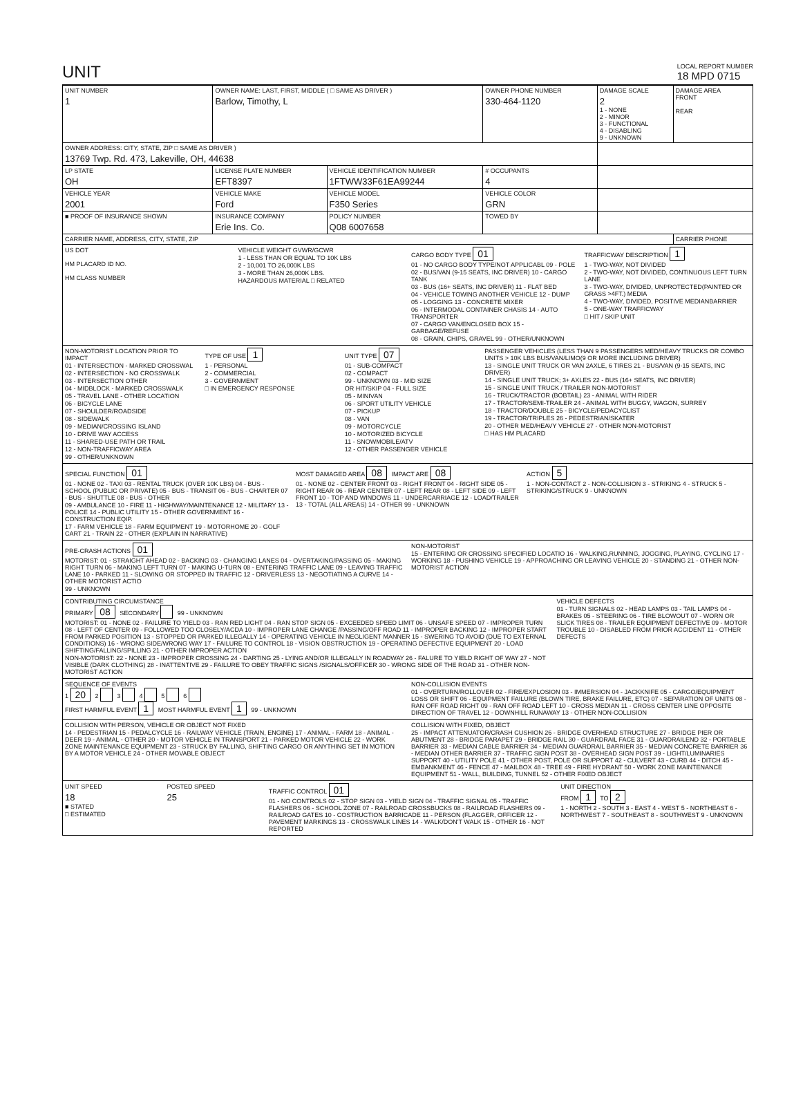UNIT
LOCAL REPORT NUMBER
18 MPD 0715
| UNIT NUMBER 1 | OWNER NAME: LAST, FIRST, MIDDLE ( □ SAME AS DRIVER ) Barlow, Timothy, L | | | OWNER PHONE NUMBER 330-464-1120 | DAMAGE SCALE 2 1 - NONE 2 - MINOR 3 - FUNCTIONAL 4 - DISABLING 9 - UNKNOWN | DAMAGE AREA FRONT REAR |
| OWNER ADDRESS: CITY, STATE, ZIP □ SAME AS DRIVER ) 13769 Twp. Rd. 473, Lakeville, OH, 44638 | | | | | | |
| LP STATE OH | LICENSE PLATE NUMBER EFT8397 | VEHICLE IDENTIFICATION NUMBER 1FTWW33F61EA99244 | | # OCCUPANTS 4 | | |
| VEHICLE YEAR 2001 | VEHICLE MAKE Ford | VEHICLE MODEL F350 Series | | VEHICLE COLOR GRN | | |
| ■ PROOF OF INSURANCE SHOWN | INSURANCE COMPANY Erie Ins. Co. | POLICY NUMBER Q08 6007658 | TOWED BY | | | |
| CARRIER NAME, ADDRESS, CITY, STATE, ZIP | | | | | | CARRIER PHONE |
US DOT
HM PLACARD ID NO.
HM CLASS NUMBER
VEHICLE WEIGHT GVWR/GCWR
1 - LESS THAN OR EQUAL TO 10K LBS
2 - 10,001 TO 26,000K LBS
3 - MORE THAN 26,000K LBS.
HAZARDOUS MATERIAL □ RELATED
CARGO BODY TYPE 01
01 - NO CARGO BODY TYPE/NOT APPLICABL 09 - POLE
02 - BUS/VAN (9-15 SEATS, INC DRIVER) 10 - CARGO TANK
03 - BUS (16+ SEATS, INC DRIVER) 11 - FLAT BED
04 - VEHICLE TOWING ANOTHER VEHICLE 12 - DUMP
05 - LOGGING 13 - CONCRETE MIXER
06 - INTERMODAL CONTAINER CHASIS 14 - AUTO TRANSPORTER
07 - CARGO VAN/ENCLOSED BOX 15 - GARBAGE/REFUSE
08 - GRAIN, CHIPS, GRAVEL 99 - OTHER/UNKNOWN
TRAFFICWAY DESCRIPTION 1
1 - TWO-WAY, NOT DIVIDED
2 - TWO-WAY, NOT DIVIDED, CONTINUOUS LEFT TURN LANE
3 - TWO-WAY, DIVIDED, UNPROTECTED(PAINTED OR GRASS >4FT.) MEDIA
4 - TWO-WAY, DIVIDED, POSITIVE MEDIANBARRIER
5 - ONE-WAY TRAFFICWAY
□ HIT / SKIP UNIT
NON-MOTORIST LOCATION PRIOR TO IMPACT
01 - INTERSECTION - MARKED CROSSWAL
02 - INTERSECTION - NO CROSSWALK
03 - INTERSECTION OTHER
04 - MIDBLOCK - MARKED CROSSWALK
05 - TRAVEL LANE - OTHER LOCATION
06 - BICYCLE LANE
07 - SHOULDER/ROADSIDE
08 - SIDEWALK
09 - MEDIAN/CROSSING ISLAND
10 - DRIVE WAY ACCESS
11 - SHARED-USE PATH OR TRAIL
12 - NON-TRAFFICWAY AREA
99 - OTHER/UNKNOWN
TYPE OF USE 1
1 - PERSONAL
2 - COMMERCIAL
3 - GOVERNMENT
□ IN EMERGENCY RESPONSE
UNIT TYPE 07
01 - SUB-COMPACT
02 - COMPACT
99 - UNKNOWN 03 - MID SIZE
OR HIT/SKIP 04 - FULL SIZE
05 - MINIVAN
06 - SPORT UTILITY VEHICLE
07 - PICKUP
08 - VAN
09 - MOTORCYCLE
10 - MOTORIZED BICYCLE
11 - SNOWMOBILE/ATV
12 - OTHER PASSENGER VEHICLE
PASSENGER VEHICLES (LESS THAN 9 PASSENGERS MED/HEAVY TRUCKS OR COMBO UNITS > 10K LBS BUS/VAN/LIMO(9 OR MORE INCLUDING DRIVER)
13 - SINGLE UNIT TRUCK OR VAN 2AXLE, 6 TIRES 21 - BUS/VAN (9-15 SEATS, INC DRIVER)
14 - SINGLE UNIT TRUCK; 3+ AXLES 22 - BUS (16+ SEATS, INC DRIVER)
15 - SINGLE UNIT TRUCK / TRAILER NON-MOTORIST
16 - TRUCK/TRACTOR (BOBTAIL) 23 - ANIMAL WITH RIDER
17 - TRACTOR/SEMI-TRAILER 24 - ANIMAL WITH BUGGY, WAGON, SURREY
18 - TRACTOR/DOUBLE 25 - BICYCLE/PEDACYCLIST
19 - TRACTOR/TRIPLES 26 - PEDESTRIAN/SKATER
20 - OTHER MED/HEAVY VEHICLE 27 - OTHER NON-MOTORIST
□ HAS HM PLACARD
SPECIAL FUNCTION 01
01 - NONE 02 - TAXI 03 - RENTAL TRUCK (OVER 10K LBS) 04 - BUS - SCHOOL (PUBLIC OR PRIVATE) 05 - BUS - TRANSIT 06 - BUS - CHARTER 07 - BUS - SHUTTLE 08 - BUS - OTHER
09 - AMBULANCE 10 - FIRE 11 - HIGHWAY/MAINTENANCE 12 - MILITARY 13 - POLICE 14 - PUBLIC UTILITY 15 - OTHER GOVERNMENT 16 - CONSTRUCTION EQIP.
17 - FARM VEHICLE 18 - FARM EQUIPMENT 19 - MOTORHOME 20 - GOLF CART 21 - TRAIN 22 - OTHER (EXPLAIN IN NARRATIVE)
MOST DAMAGED AREA 08 IMPACT ARE 08
01 - NONE 02 - CENTER FRONT 03 - RIGHT FRONT 04 - RIGHT SIDE 05 - RIGHT REAR 06 - REAR CENTER 07 - LEFT REAR 08 - LEFT SIDE 09 - LEFT FRONT 10 - TOP AND WINDOWS 11 - UNDERCARRIAGE 12 - LOAD/TRAILER 13 - TOTAL (ALL AREAS) 14 - OTHER 99 - UNKNOWN
ACTION 5
1 - NON-CONTACT 2 - NON-COLLISION 3 - STRIKING 4 - STRUCK 5 - STRIKING/STRUCK 9 - UNKNOWN
PRE-CRASH ACTIONS 01
MOTORIST: 01 - STRAIGHT AHEAD 02 - BACKING 03 - CHANGING LANES 04 - OVERTAKING/PASSING 05 - MAKING RIGHT TURN 06 - MAKING LEFT TURN 07 - MAKING U-TURN 08 - ENTERING TRAFFIC LANE 09 - LEAVING TRAFFIC LANE 10 - PARKED 11 - SLOWING OR STOPPED IN TRAFFIC 12 - DRIVERLESS 13 - NEGOTIATING A CURVE 14 - OTHER MOTORIST ACTIO
99 - UNKNOWN
NON-MOTORIST
15 - ENTERING OR CROSSING SPECIFIED LOCATIO 16 - WALKING,RUNNING, JOGGING, PLAYING, CYCLING 17 - WORKING 18 - PUSHING VEHICLE 19 - APPROACHING OR LEAVING VEHICLE 20 - STANDING 21 - OTHER NON-MOTORIST ACTION
CONTRIBUTING CIRCUMSTANCE
PRIMARY 08 SECONDARY 99 - UNKNOWN
MOTORIST: 01 - NONE 02 - FAILURE TO YIELD 03 - RAN RED LIGHT 04 - RAN STOP SIGN 05 - EXCEEDED SPEED LIMIT 06 - UNSAFE SPEED 07 - IMPROPER TURN 08 - LEFT OF CENTER 09 - FOLLOWED TOO CLOSELY/ACDA 10 - IMPROPER LANE CHANGE /PASSING/OFF ROAD 11 - IMPROPER BACKING 12 - IMPROPER START FROM PARKED POSITION 13 - STOPPED OR PARKED ILLEGALLY 14 - OPERATING VEHICLE IN NEGLIGENT MANNER 15 - SWERING TO AVOID (DUE TO EXTERNAL CONDITIONS) 16 - WRONG SIDE/WRONG WAY 17 - FAILURE TO CONTROL 18 - VISION OBSTRUCTION 19 - OPERATING DEFECTIVE EQUIPMENT 20 - LOAD SHIFTING/FALLING/SPILLING 21 - OTHER IMPROPER ACTION
NON-MOTORIST: 22 - NONE 23 - IMPROPER CROSSING 24 - DARTING 25 - LYING AND/OR ILLEGALLY IN ROADWAY 26 - FALURE TO YIELD RIGHT OF WAY 27 - NOT VISIBLE (DARK CLOTHING) 28 - INATTENTIVE 29 - FAILURE TO OBEY TRAFFIC SIGNS /SIGNALS/OFFICER 30 - WRONG SIDE OF THE ROAD 31 - OTHER NON-MOTORIST ACTION
VEHICLE DEFECTS
01 - TURN SIGNALS 02 - HEAD LAMPS 03 - TAIL LAMPS 04 - BRAKES 05 - STEERING 06 - TIRE BLOWOUT 07 - WORN OR SLICK TIRES 08 - TRAILER EQUIPMENT DEFECTIVE 09 - MOTOR TROUBLE 10 - DISABLED FROM PRIOR ACCIDENT 11 - OTHER DEFECTS
SEQUENCE OF EVENTS
1 20 2 3 4 5 6
FIRST HARMFUL EVENT 1 MOST HARMFUL EVENT 1 99 - UNKNOWN
NON-COLLISION EVENTS
01 - OVERTURN/ROLLOVER 02 - FIRE/EXPLOSION 03 - IMMERSION 04 - JACKKNIFE 05 - CARGO/EQUIPMENT LOSS OR SHIFT 06 - EQUIPMENT FAILURE (BLOWN TIRE, BRAKE FAILURE, ETC) 07 - SEPARATION OF UNITS 08 - RAN OFF ROAD RIGHT 09 - RAN OFF ROAD LEFT 10 - CROSS MEDIAN 11 - CROSS CENTER LINE OPPOSITE DIRECTION OF TRAVEL 12 - DOWNHILL RUNAWAY 13 - OTHER NON-COLLISION
COLLISION WITH PERSON, VEHICLE OR OBJECT NOT FIXED
14 - PEDESTRIAN 15 - PEDALCYCLE 16 - RAILWAY VEHICLE (TRAIN, ENGINE) 17 - ANIMAL - FARM 18 - ANIMAL - DEER 19 - ANIMAL - OTHER 20 - MOTOR VEHICLE IN TRANSPORT 21 - PARKED MOTOR VEHICLE 22 - WORK ZONE MAINTENANCE EQUIPMENT 23 - STRUCK BY FALLING, SHIFTING CARGO OR ANYTHING SET IN MOTION BY A MOTOR VEHICLE 24 - OTHER MOVABLE OBJECT
COLLISION WITH FIXED, OBJECT
25 - IMPACT ATTENUATOR/CRASH CUSHION 26 - BRIDGE OVERHEAD STRUCTURE 27 - BRIDGE PIER OR ABUTMENT 28 - BRIDGE PARAPET 29 - BRIDGE RAIL 30 - GUARDRAIL FACE 31 - GUARDRAILEND 32 - PORTABLE BARRIER 33 - MEDIAN CABLE BARRIER 34 - MEDIAN GUARDRAIL BARRIER 35 - MEDIAN CONCRETE BARRIER 36 - MEDIAN OTHER BARRIER 37 - TRAFFIC SIGN POST 38 - OVERHEAD SIGN POST 39 - LIGHT/LUMINARIES SUPPORT 40 - UTILITY POLE 41 - OTHER POST, POLE OR SUPPORT 42 - CULVERT 43 - CURB 44 - DITCH 45 - EMBANKMENT 46 - FENCE 47 - MAILBOX 48 - TREE 49 - FIRE HYDRANT 50 - WORK ZONE MAINTENANCE EQUIPMENT 51 - WALL, BUILDING, TUNNEL 52 - OTHER FIXED OBJECT
UNIT SPEED
18
■ STATED
□ ESTIMATED
POSTED SPEED
25
TRAFFIC CONTROL 01
01 - NO CONTROLS 02 - STOP SIGN 03 - YIELD SIGN 04 - TRAFFIC SIGNAL 05 - TRAFFIC FLASHERS 06 - SCHOOL ZONE 07 - RAILROAD CROSSBUCKS 08 - RAILROAD FLASHERS 09 - RAILROAD GATES 10 - COSTRUCTION BARRICADE 11 - PERSON (FLAGGER, OFFICER 12 - PAVEMENT MARKINGS 13 - CROSSWALK LINES 14 - WALK/DON'T WALK 15 - OTHER 16 - NOT REPORTED
UNIT DIRECTION
FROM 1 TO 2
1 - NORTH 2 - SOUTH 3 - EAST 4 - WEST 5 - NORTHEAST 6 - NORTHWEST 7 - SOUTHEAST 8 - SOUTHWEST 9 - UNKNOWN